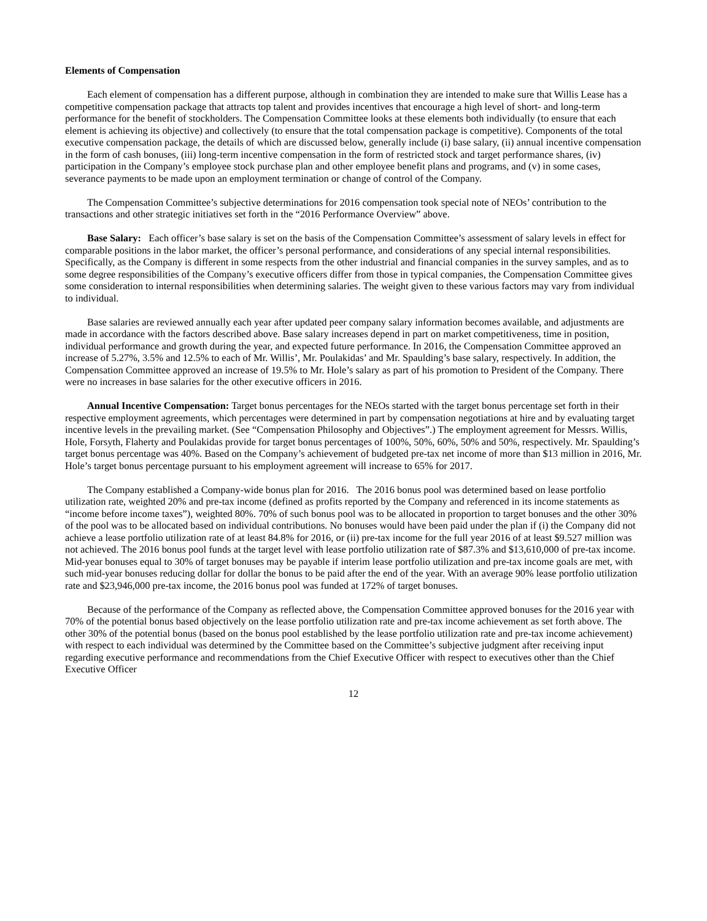Elements of Compensation
Each element of compensation has a different purpose, although in combination they are intended to make sure that Willis Lease has a competitive compensation package that attracts top talent and provides incentives that encourage a high level of short- and long-term performance for the benefit of stockholders. The Compensation Committee looks at these elements both individually (to ensure that each element is achieving its objective) and collectively (to ensure that the total compensation package is competitive). Components of the total executive compensation package, the details of which are discussed below, generally include (i) base salary, (ii) annual incentive compensation in the form of cash bonuses, (iii) long-term incentive compensation in the form of restricted stock and target performance shares, (iv) participation in the Company’s employee stock purchase plan and other employee benefit plans and programs, and (v) in some cases, severance payments to be made upon an employment termination or change of control of the Company.
The Compensation Committee’s subjective determinations for 2016 compensation took special note of NEOs’ contribution to the transactions and other strategic initiatives set forth in the “2016 Performance Overview” above.
Base Salary: Each officer’s base salary is set on the basis of the Compensation Committee’s assessment of salary levels in effect for comparable positions in the labor market, the officer’s personal performance, and considerations of any special internal responsibilities. Specifically, as the Company is different in some respects from the other industrial and financial companies in the survey samples, and as to some degree responsibilities of the Company’s executive officers differ from those in typical companies, the Compensation Committee gives some consideration to internal responsibilities when determining salaries. The weight given to these various factors may vary from individual to individual.
Base salaries are reviewed annually each year after updated peer company salary information becomes available, and adjustments are made in accordance with the factors described above. Base salary increases depend in part on market competitiveness, time in position, individual performance and growth during the year, and expected future performance. In 2016, the Compensation Committee approved an increase of 5.27%, 3.5% and 12.5% to each of Mr. Willis’, Mr. Poulakidas’ and Mr. Spaulding’s base salary, respectively. In addition, the Compensation Committee approved an increase of 19.5% to Mr. Hole’s salary as part of his promotion to President of the Company. There were no increases in base salaries for the other executive officers in 2016.
Annual Incentive Compensation: Target bonus percentages for the NEOs started with the target bonus percentage set forth in their respective employment agreements, which percentages were determined in part by compensation negotiations at hire and by evaluating target incentive levels in the prevailing market. (See “Compensation Philosophy and Objectives”.) The employment agreement for Messrs. Willis, Hole, Forsyth, Flaherty and Poulakidas provide for target bonus percentages of 100%, 50%, 60%, 50% and 50%, respectively. Mr. Spaulding’s target bonus percentage was 40%. Based on the Company’s achievement of budgeted pre-tax net income of more than $13 million in 2016, Mr. Hole’s target bonus percentage pursuant to his employment agreement will increase to 65% for 2017.
The Company established a Company-wide bonus plan for 2016. The 2016 bonus pool was determined based on lease portfolio utilization rate, weighted 20% and pre-tax income (defined as profits reported by the Company and referenced in its income statements as “income before income taxes”), weighted 80%. 70% of such bonus pool was to be allocated in proportion to target bonuses and the other 30% of the pool was to be allocated based on individual contributions. No bonuses would have been paid under the plan if (i) the Company did not achieve a lease portfolio utilization rate of at least 84.8% for 2016, or (ii) pre-tax income for the full year 2016 of at least $9.527 million was not achieved. The 2016 bonus pool funds at the target level with lease portfolio utilization rate of $87.3% and $13,610,000 of pre-tax income. Mid-year bonuses equal to 30% of target bonuses may be payable if interim lease portfolio utilization and pre-tax income goals are met, with such mid-year bonuses reducing dollar for dollar the bonus to be paid after the end of the year. With an average 90% lease portfolio utilization rate and $23,946,000 pre-tax income, the 2016 bonus pool was funded at 172% of target bonuses.
Because of the performance of the Company as reflected above, the Compensation Committee approved bonuses for the 2016 year with 70% of the potential bonus based objectively on the lease portfolio utilization rate and pre-tax income achievement as set forth above. The other 30% of the potential bonus (based on the bonus pool established by the lease portfolio utilization rate and pre-tax income achievement) with respect to each individual was determined by the Committee based on the Committee’s subjective judgment after receiving input regarding executive performance and recommendations from the Chief Executive Officer with respect to executives other than the Chief Executive Officer
12